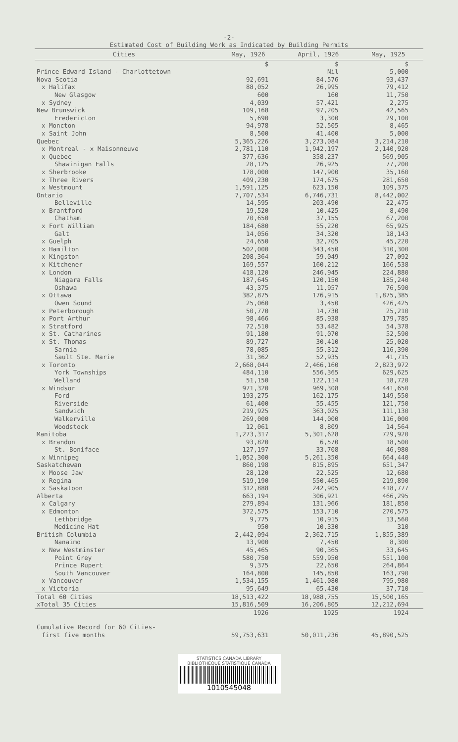-2-
Estimated Cost of Building Work as Indicated by Building Permits
| Cities | May, 1926 | April, 1926 | May, 1925 |
| --- | --- | --- | --- |
| | $ | $ | $ |
| Prince Edward Island - Charlottetown | | Nil | 5,000 |
| Nova Scotia | 92,691 | 84,576 | 93,437 |
| x Halifax | 88,052 | 26,995 | 79,412 |
| New Glasgow | 600 | 160 | 11,750 |
| x Sydney | 4,039 | 57,421 | 2,275 |
| New Brunswick | 109,168 | 97,205 | 42,565 |
| Fredericton | 5,690 | 3,300 | 29,100 |
| x Moncton | 94,978 | 52,505 | 8,465 |
| x Saint John | 8,500 | 41,400 | 5,000 |
| Quebec | 5,365,226 | 3,273,084 | 3,214,210 |
| x Montreal - x Maisonneuve | 2,781,110 | 1,942,197 | 2,140,920 |
| x Quebec | 377,636 | 358,237 | 569,905 |
| Shawinigan Falls | 28,125 | 26,925 | 77,200 |
| x Sherbrooke | 178,000 | 147,900 | 35,160 |
| x Three Rivers | 409,230 | 174,675 | 281,650 |
| x Westmount | 1,591,125 | 623,150 | 109,375 |
| Ontario | 7,707,534 | 6,746,731 | 8,442,002 |
| Belleville | 14,595 | 203,490 | 22,475 |
| x Brantford | 19,520 | 10,425 | 8,490 |
| Chatham | 70,650 | 37,155 | 67,200 |
| x Fort William | 184,680 | 55,220 | 65,925 |
| Galt | 14,056 | 34,320 | 18,143 |
| x Guelph | 24,650 | 32,705 | 45,220 |
| x Hamilton | 502,000 | 343,450 | 310,300 |
| x Kingston | 208,364 | 59,049 | 27,092 |
| x Kitchener | 169,557 | 160,212 | 166,538 |
| x London | 418,120 | 246,945 | 224,880 |
| Niagara Falls | 187,645 | 120,150 | 185,240 |
| Oshawa | 43,375 | 11,957 | 76,590 |
| x Ottawa | 382,875 | 176,915 | 1,875,385 |
| Owen Sound | 25,060 | 3,450 | 426,425 |
| x Peterborough | 50,770 | 14,730 | 25,210 |
| x Port Arthur | 98,466 | 85,938 | 179,785 |
| x Stratford | 72,510 | 53,482 | 54,378 |
| x St. Catharines | 91,180 | 91,070 | 52,590 |
| x St. Thomas | 89,727 | 30,410 | 25,020 |
| Sarnia | 78,085 | 55,312 | 116,390 |
| Sault Ste. Marie | 31,362 | 52,935 | 41,715 |
| x Toronto | 2,668,044 | 2,466,160 | 2,823,972 |
| York Townships | 484,110 | 556,365 | 629,625 |
| Welland | 51,150 | 122,114 | 18,720 |
| x Windsor | 971,320 | 969,308 | 441,650 |
| Ford | 193,275 | 162,175 | 149,550 |
| Riverside | 61,400 | 55,455 | 121,750 |
| Sandwich | 219,925 | 363,025 | 111,130 |
| Walkerville | 269,000 | 144,000 | 116,000 |
| Woodstock | 12,061 | 8,809 | 14,564 |
| Manitoba | 1,273,317 | 5,301,628 | 729,920 |
| x Brandon | 93,820 | 6,570 | 18,500 |
| St. Boniface | 127,197 | 33,708 | 46,980 |
| x Winnipeg | 1,052,300 | 5,261,350 | 664,440 |
| Saskatchewan | 860,198 | 815,895 | 651,347 |
| x Moose Jaw | 28,120 | 22,525 | 12,680 |
| x Regina | 519,190 | 550,465 | 219,890 |
| x Saskatoon | 312,888 | 242,905 | 418,777 |
| Alberta | 663,194 | 306,921 | 466,295 |
| x Calgary | 279,894 | 131,966 | 181,850 |
| x Edmonton | 372,575 | 153,710 | 270,575 |
| Lethbridge | 9,775 | 10,915 | 13,560 |
| Medicine Hat | 950 | 10,330 | 310 |
| British Columbia | 2,442,094 | 2,362,715 | 1,855,389 |
| Nanaimo | 13,900 | 7,450 | 8,300 |
| x New Westminster | 45,465 | 90,365 | 33,645 |
| Point Grey | 580,750 | 559,950 | 551,100 |
| Prince Rupert | 9,375 | 22,650 | 264,864 |
| South Vancouver | 164,800 | 145,850 | 163,790 |
| x Vancouver | 1,534,155 | 1,461,080 | 795,980 |
| x Victoria | 95,649 | 65,430 | 37,710 |
| Total 60 Cities | 18,513,422 | 18,988,755 | 15,500,165 |
| xTotal 35 Cities | 15,816,509 | 16,206,805 | 12,212,694 |
| | 1926 | 1925 | 1924 |
| Cumulative Record for 60 Cities- | | | |
| first five months | 59,753,631 | 50,011,236 | 45,890,525 |
STATISTICS CANADA LIBRARY
BIBLIOTHÈQUE STATISTIQUE CANADA
1010545048